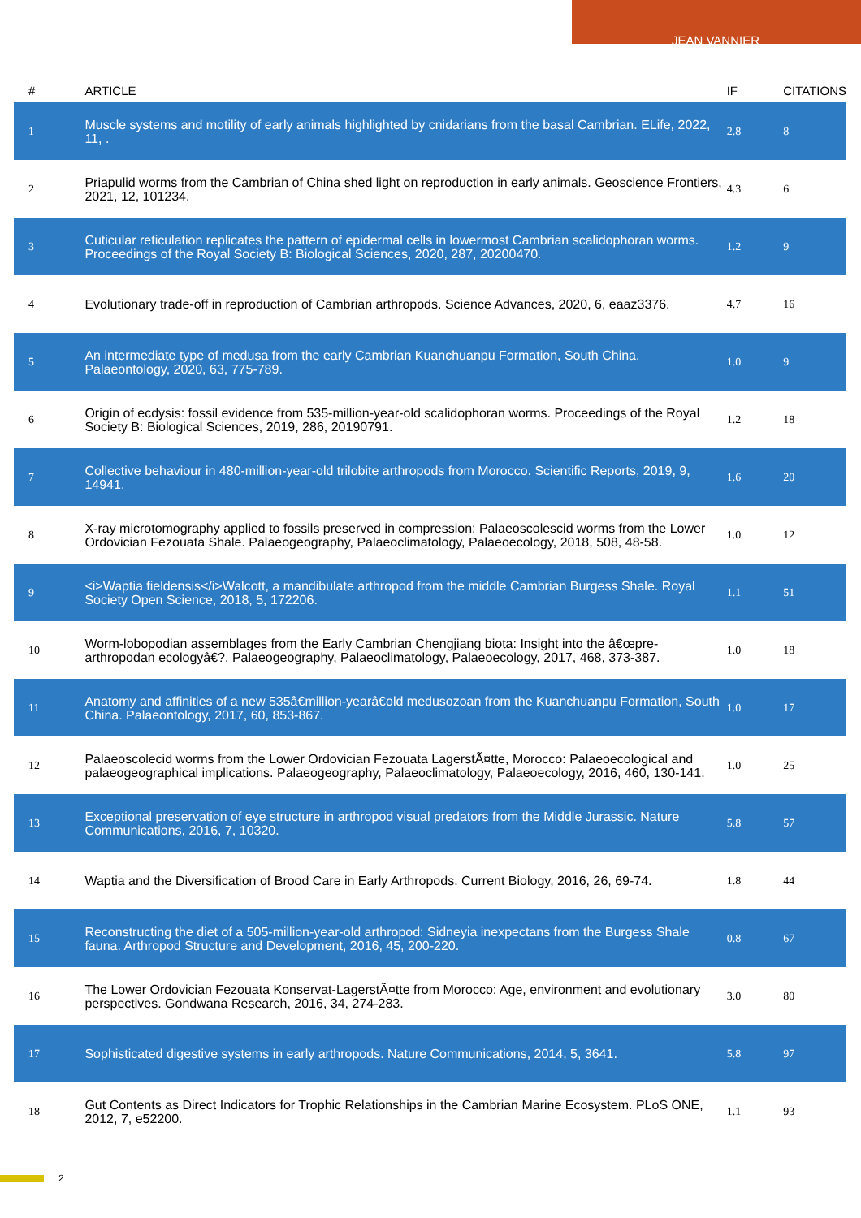JEAN VANNIER
| # | ARTICLE | IF | CITATIONS |
| --- | --- | --- | --- |
| 1 | Muscle systems and motility of early animals highlighted by cnidarians from the basal Cambrian. ELife, 2022, 11, . | 2.8 | 8 |
| 2 | Priapulid worms from the Cambrian of China shed light on reproduction in early animals. Geoscience Frontiers, 2021, 12, 101234. | 4.3 | 6 |
| 3 | Cuticular reticulation replicates the pattern of epidermal cells in lowermost Cambrian scalidophoran worms. Proceedings of the Royal Society B: Biological Sciences, 2020, 287, 20200470. | 1.2 | 9 |
| 4 | Evolutionary trade-off in reproduction of Cambrian arthropods. Science Advances, 2020, 6, eaaz3376. | 4.7 | 16 |
| 5 | An intermediate type of medusa from the early Cambrian Kuanchuanpu Formation, South China. Palaeontology, 2020, 63, 775-789. | 1.0 | 9 |
| 6 | Origin of ecdysis: fossil evidence from 535-million-year-old scalidophoran worms. Proceedings of the Royal Society B: Biological Sciences, 2019, 286, 20190791. | 1.2 | 18 |
| 7 | Collective behaviour in 480-million-year-old trilobite arthropods from Morocco. Scientific Reports, 2019, 9, 14941. | 1.6 | 20 |
| 8 | X-ray microtomography applied to fossils preserved in compression: Palaeoscolescid worms from the Lower Ordovician Fezouata Shale. Palaeogeography, Palaeoclimatology, Palaeoecology, 2018, 508, 48-58. | 1.0 | 12 |
| 9 | <i>Waptia fieldensis</i>Walcott, a mandibulate arthropod from the middle Cambrian Burgess Shale. Royal Society Open Science, 2018, 5, 172206. | 1.1 | 51 |
| 10 | Worm-lobopodian assemblages from the Early Cambrian Chengjiang biota: Insight into the â€œpre-arthropodan ecologyâ€?. Palaeogeography, Palaeoclimatology, Palaeoecology, 2017, 468, 373-387. | 1.0 | 18 |
| 11 | Anatomy and affinities of a new 535â€million‐yearâ€old medusozoan from the Kuanchuanpu Formation, South China. Palaeontology, 2017, 60, 853-867. | 1.0 | 17 |
| 12 | Palaeoscolecid worms from the Lower Ordovician Fezouata LagerstÃ¤tte, Morocco: Palaeoecological and palaeogeographical implications. Palaeogeography, Palaeoclimatology, Palaeoecology, 2016, 460, 130-141. | 1.0 | 25 |
| 13 | Exceptional preservation of eye structure in arthropod visual predators from the Middle Jurassic. Nature Communications, 2016, 7, 10320. | 5.8 | 57 |
| 14 | Waptia and the Diversification of Brood Care in Early Arthropods. Current Biology, 2016, 26, 69-74. | 1.8 | 44 |
| 15 | Reconstructing the diet of a 505-million-year-old arthropod: Sidneyia inexpectans from the Burgess Shale fauna. Arthropod Structure and Development, 2016, 45, 200-220. | 0.8 | 67 |
| 16 | The Lower Ordovician Fezouata Konservat-LagerstÃ¤tte from Morocco: Age, environment and evolutionary perspectives. Gondwana Research, 2016, 34, 274-283. | 3.0 | 80 |
| 17 | Sophisticated digestive systems in early arthropods. Nature Communications, 2014, 5, 3641. | 5.8 | 97 |
| 18 | Gut Contents as Direct Indicators for Trophic Relationships in the Cambrian Marine Ecosystem. PLoS ONE, 2012, 7, e52200. | 1.1 | 93 |
2